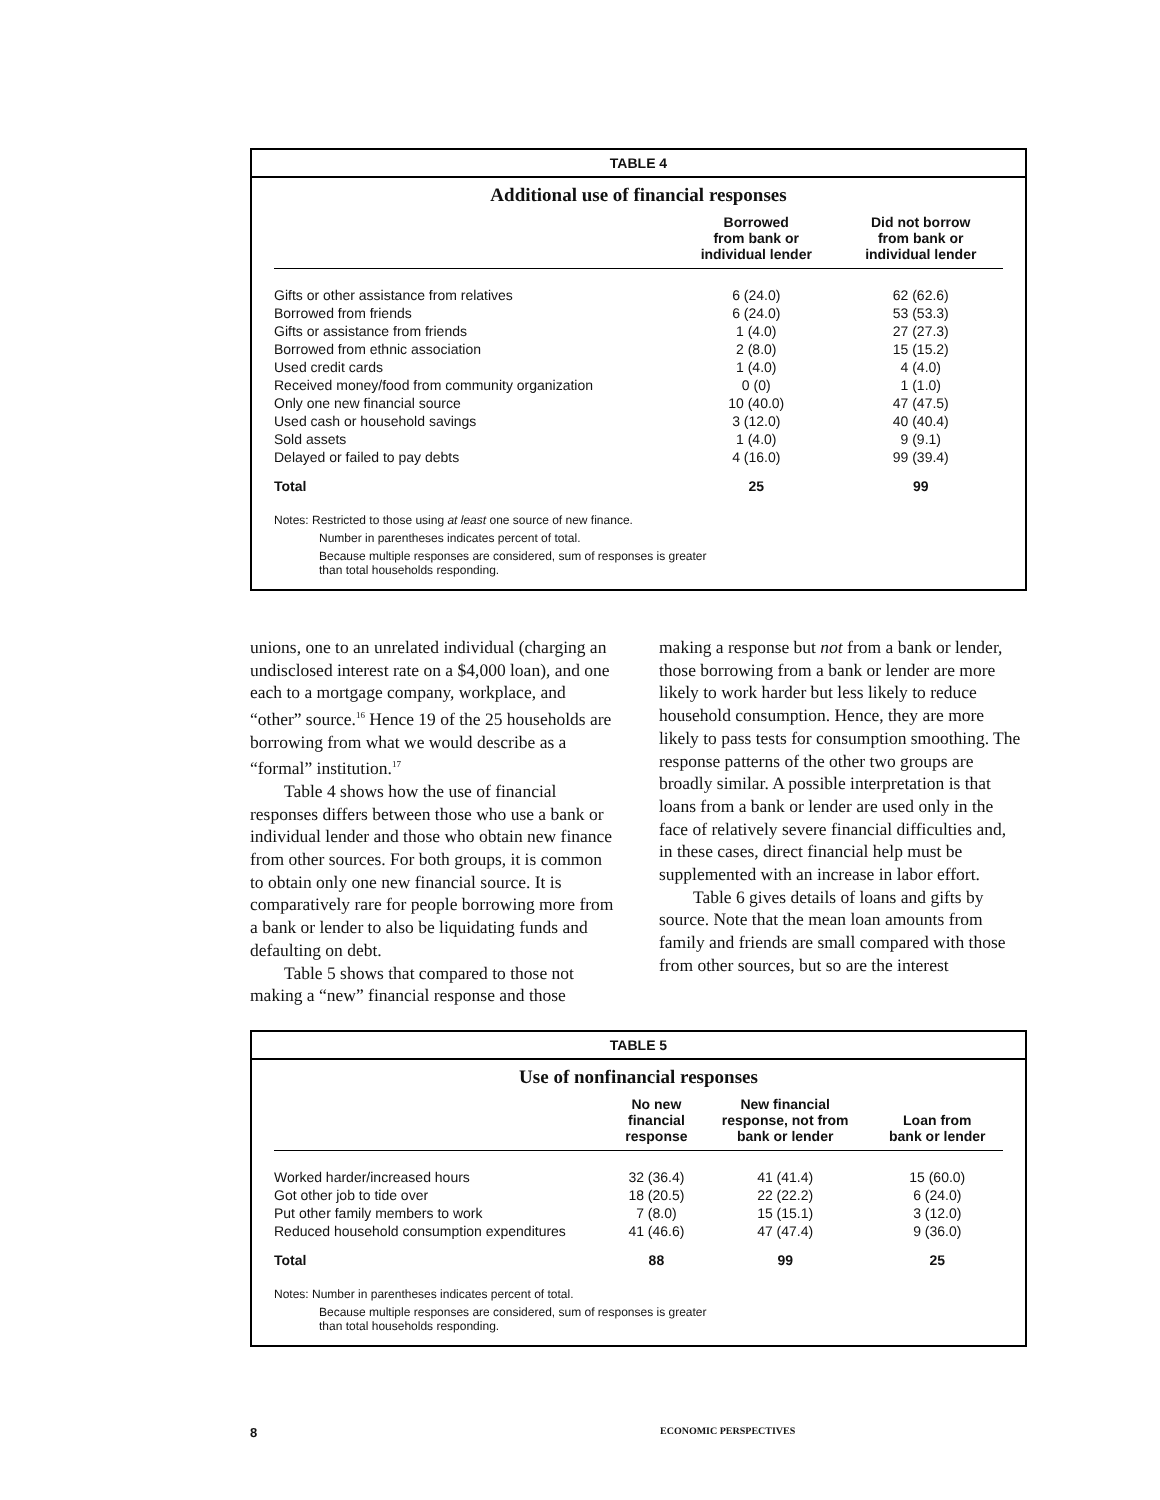TABLE 4
Additional use of financial responses
| | Borrowed from bank or individual lender | Did not borrow from bank or individual lender |
| --- | --- | --- |
| Gifts or other assistance from relatives | 6 (24.0) | 62 (62.6) |
| Borrowed from friends | 6 (24.0) | 53 (53.3) |
| Gifts or assistance from friends | 1 (4.0) | 27 (27.3) |
| Borrowed from ethnic association | 2 (8.0) | 15 (15.2) |
| Used credit cards | 1 (4.0) | 4 (4.0) |
| Received money/food from community organization | 0 (0) | 1 (1.0) |
| Only one new financial source | 10 (40.0) | 47 (47.5) |
| Used cash or household savings | 3 (12.0) | 40 (40.4) |
| Sold assets | 1 (4.0) | 9 (9.1) |
| Delayed or failed to pay debts | 4 (16.0) | 99 (39.4) |
| Total | 25 | 99 |
Notes: Restricted to those using at least one source of new finance.
Number in parentheses indicates percent of total.
Because multiple responses are considered, sum of responses is greater
than total households responding.
unions, one to an unrelated individual (charging an undisclosed interest rate on a $4,000 loan), and one each to a mortgage company, workplace, and “other” source.<sup>16</sup> Hence 19 of the 25 households are borrowing from what we would describe as a “formal” institution.<sup>17</sup>
Table 4 shows how the use of financial responses differs between those who use a bank or individual lender and those who obtain new finance from other sources. For both groups, it is common to obtain only one new financial source. It is comparatively rare for people borrowing more from a bank or lender to also be liquidating funds and defaulting on debt.
Table 5 shows that compared to those not making a “new” financial response and those
making a response but not from a bank or lender, those borrowing from a bank or lender are more likely to work harder but less likely to reduce household consumption. Hence, they are more likely to pass tests for consumption smoothing. The response patterns of the other two groups are broadly similar. A possible interpretation is that loans from a bank or lender are used only in the face of relatively severe financial difficulties and, in these cases, direct financial help must be supplemented with an increase in labor effort.
Table 6 gives details of loans and gifts by source. Note that the mean loan amounts from family and friends are small compared with those from other sources, but so are the interest
TABLE 5
Use of nonfinancial responses
| | No new financial response | New financial response, not from bank or lender | Loan from bank or lender |
| --- | --- | --- | --- |
| Worked harder/increased hours | 32 (36.4) | 41 (41.4) | 15 (60.0) |
| Got other job to tide over | 18 (20.5) | 22 (22.2) | 6 (24.0) |
| Put other family members to work | 7 (8.0) | 15 (15.1) | 3 (12.0) |
| Reduced household consumption expenditures | 41 (46.6) | 47 (47.4) | 9 (36.0) |
| Total | 88 | 99 | 25 |
Notes: Number in parentheses indicates percent of total.
Because multiple responses are considered, sum of responses is greater
than total households responding.
8 ECONOMIC PERSPECTIVES